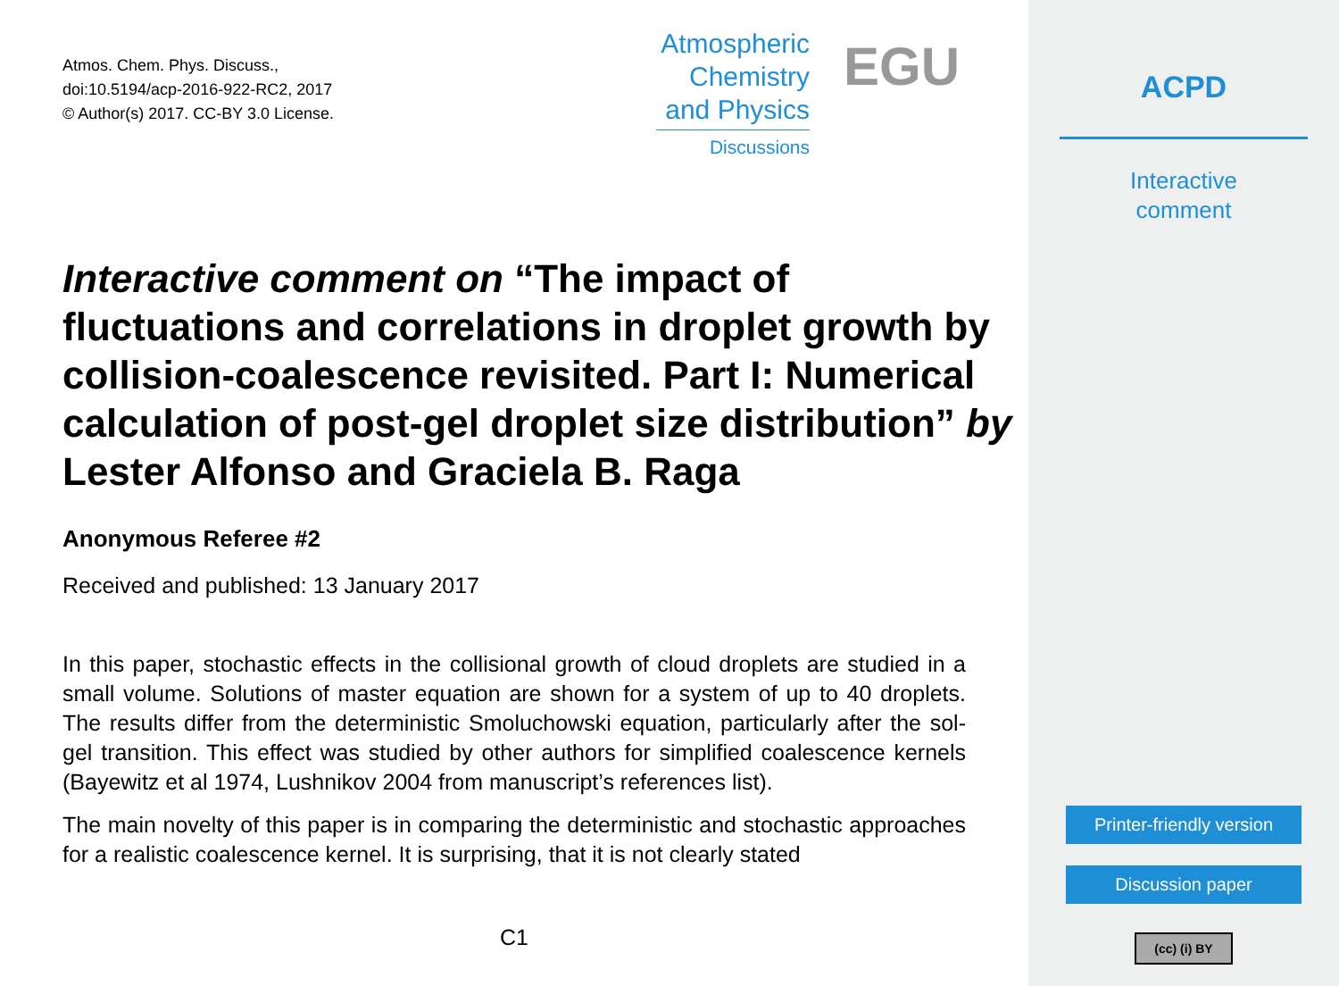Atmos. Chem. Phys. Discuss.,
doi:10.5194/acp-2016-922-RC2, 2017
© Author(s) 2017. CC-BY 3.0 License.
Atmospheric
Chemistry
and Physics
Discussions
EGU
Interactive comment on “The impact of fluctuations and correlations in droplet growth by collision-coalescence revisited. Part I: Numerical calculation of post-gel droplet size distribution” by Lester Alfonso and Graciela B. Raga
Anonymous Referee #2
Received and published: 13 January 2017
In this paper, stochastic effects in the collisional growth of cloud droplets are studied in a small volume. Solutions of master equation are shown for a system of up to 40 droplets. The results differ from the deterministic Smoluchowski equation, particularly after the sol-gel transition. This effect was studied by other authors for simplified coalescence kernels (Bayewitz et al 1974, Lushnikov 2004 from manuscript’s references list).
The main novelty of this paper is in comparing the deterministic and stochastic approaches for a realistic coalescence kernel. It is surprising, that it is not clearly stated
C1
ACPD
Interactive
comment
Printer-friendly version
Discussion paper
(cc) (i) BY